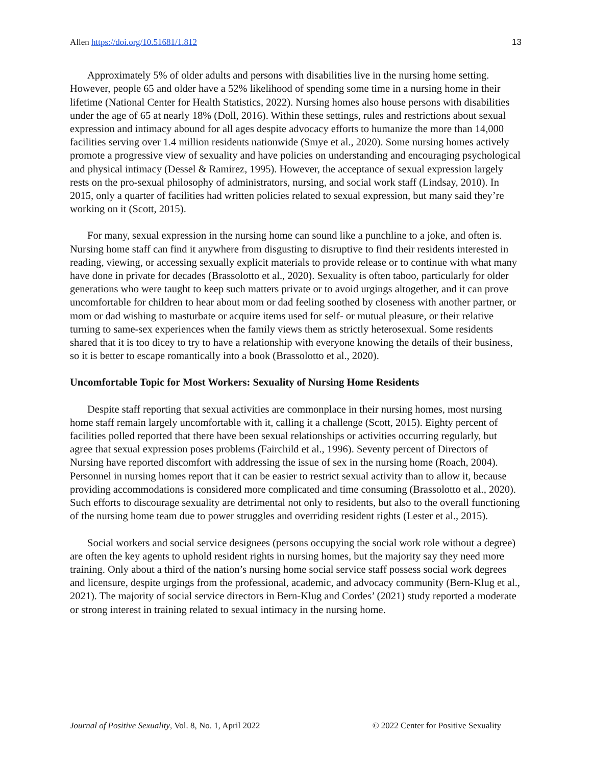Allen https://doi.org/10.51681/1.812 13
Approximately 5% of older adults and persons with disabilities live in the nursing home setting. However, people 65 and older have a 52% likelihood of spending some time in a nursing home in their lifetime (National Center for Health Statistics, 2022). Nursing homes also house persons with disabilities under the age of 65 at nearly 18% (Doll, 2016). Within these settings, rules and restrictions about sexual expression and intimacy abound for all ages despite advocacy efforts to humanize the more than 14,000 facilities serving over 1.4 million residents nationwide (Smye et al., 2020). Some nursing homes actively promote a progressive view of sexuality and have policies on understanding and encouraging psychological and physical intimacy (Dessel & Ramirez, 1995). However, the acceptance of sexual expression largely rests on the pro-sexual philosophy of administrators, nursing, and social work staff (Lindsay, 2010). In 2015, only a quarter of facilities had written policies related to sexual expression, but many said they’re working on it (Scott, 2015).
For many, sexual expression in the nursing home can sound like a punchline to a joke, and often is. Nursing home staff can find it anywhere from disgusting to disruptive to find their residents interested in reading, viewing, or accessing sexually explicit materials to provide release or to continue with what many have done in private for decades (Brassolotto et al., 2020). Sexuality is often taboo, particularly for older generations who were taught to keep such matters private or to avoid urgings altogether, and it can prove uncomfortable for children to hear about mom or dad feeling soothed by closeness with another partner, or mom or dad wishing to masturbate or acquire items used for self- or mutual pleasure, or their relative turning to same-sex experiences when the family views them as strictly heterosexual. Some residents shared that it is too dicey to try to have a relationship with everyone knowing the details of their business, so it is better to escape romantically into a book (Brassolotto et al., 2020).
Uncomfortable Topic for Most Workers: Sexuality of Nursing Home Residents
Despite staff reporting that sexual activities are commonplace in their nursing homes, most nursing home staff remain largely uncomfortable with it, calling it a challenge (Scott, 2015). Eighty percent of facilities polled reported that there have been sexual relationships or activities occurring regularly, but agree that sexual expression poses problems (Fairchild et al., 1996). Seventy percent of Directors of Nursing have reported discomfort with addressing the issue of sex in the nursing home (Roach, 2004). Personnel in nursing homes report that it can be easier to restrict sexual activity than to allow it, because providing accommodations is considered more complicated and time consuming (Brassolotto et al., 2020). Such efforts to discourage sexuality are detrimental not only to residents, but also to the overall functioning of the nursing home team due to power struggles and overriding resident rights (Lester et al., 2015).
Social workers and social service designees (persons occupying the social work role without a degree) are often the key agents to uphold resident rights in nursing homes, but the majority say they need more training. Only about a third of the nation’s nursing home social service staff possess social work degrees and licensure, despite urgings from the professional, academic, and advocacy community (Bern-Klug et al., 2021). The majority of social service directors in Bern-Klug and Cordes’ (2021) study reported a moderate or strong interest in training related to sexual intimacy in the nursing home.
Journal of Positive Sexuality, Vol. 8, No. 1, April 2022 © 2022 Center for Positive Sexuality